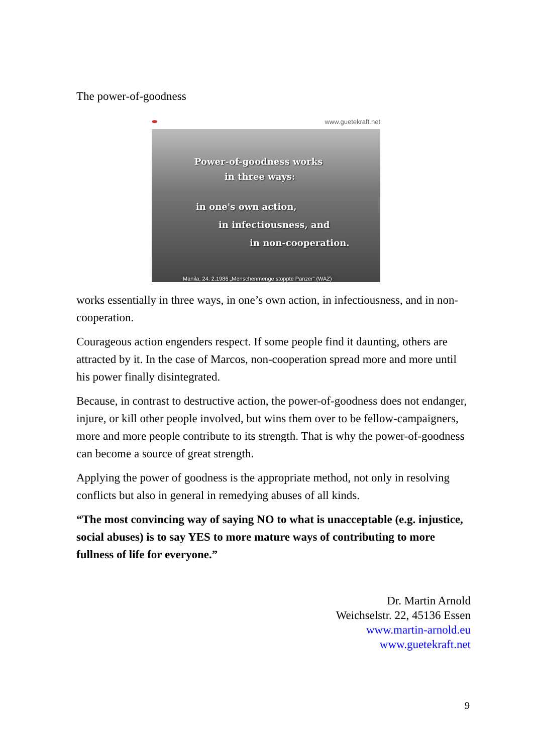The power-of-goodness
⬬ www.guetekraft.net
Power-of-goodness works
in three ways:
in one's own action,
in infectiousness, and
in non-cooperation.
Manila, 24. 2.1986 „Menschenmenge stoppte Panzer“ (WAZ)
works essentially in three ways, in one’s own action, in infectiousness, and in non-cooperation.
Courageous action engenders respect. If some people find it daunting, others are attracted by it. In the case of Marcos, non-cooperation spread more and more until his power finally disintegrated.
Because, in contrast to destructive action, the power-of-goodness does not endanger, injure, or kill other people involved, but wins them over to be fellow-campaigners, more and more people contribute to its strength. That is why the power-of-goodness can become a source of great strength.
Applying the power of goodness is the appropriate method, not only in resolving conflicts but also in general in remedying abuses of all kinds.
“The most convincing way of saying NO to what is unacceptable (e.g. injustice, social abuses) is to say YES to more mature ways of contributing to more fullness of life for everyone.”
Dr. Martin Arnold
Weichselstr. 22, 45136 Essen
www.martin-arnold.eu
www.guetekraft.net
9